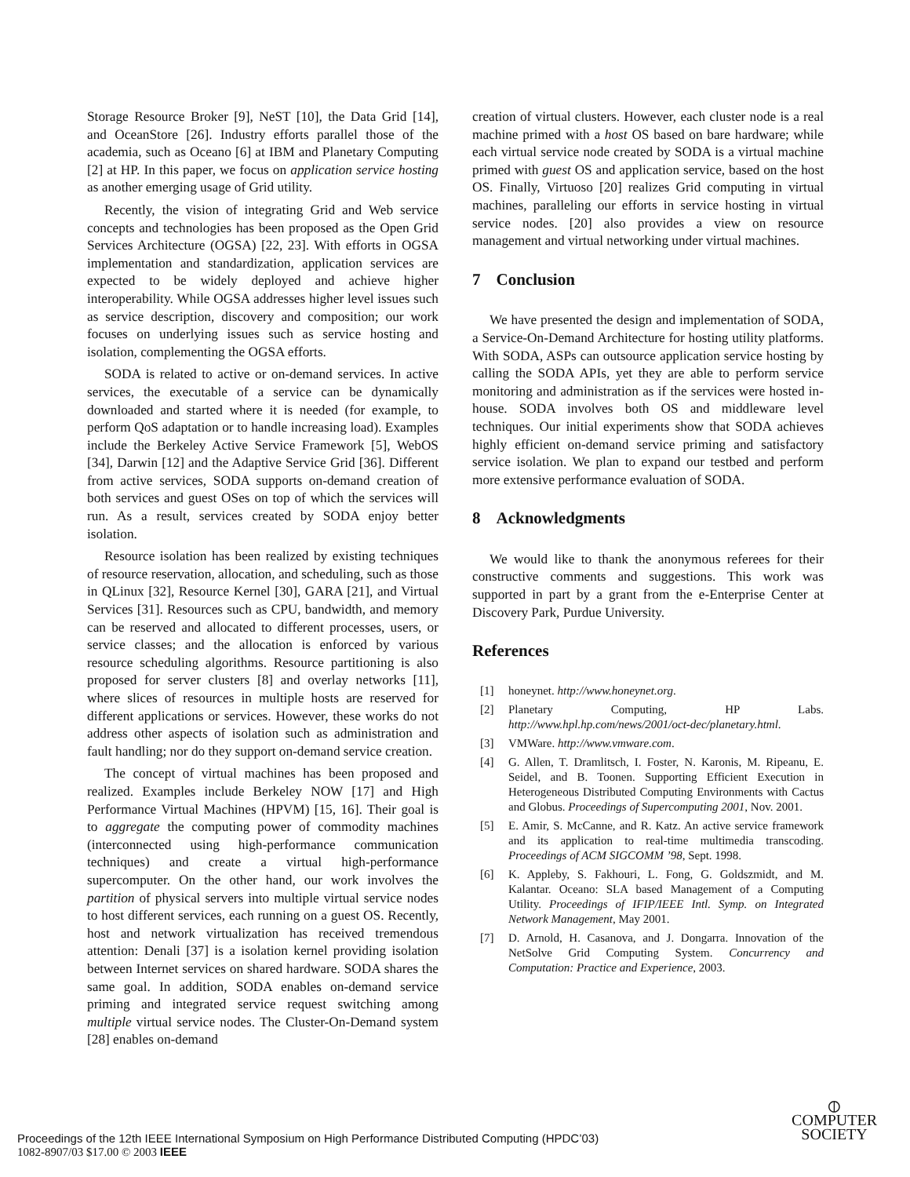Storage Resource Broker [9], NeST [10], the Data Grid [14], and OceanStore [26]. Industry efforts parallel those of the academia, such as Oceano [6] at IBM and Planetary Computing [2] at HP. In this paper, we focus on application service hosting as another emerging usage of Grid utility.
Recently, the vision of integrating Grid and Web service concepts and technologies has been proposed as the Open Grid Services Architecture (OGSA) [22, 23]. With efforts in OGSA implementation and standardization, application services are expected to be widely deployed and achieve higher interoperability. While OGSA addresses higher level issues such as service description, discovery and composition; our work focuses on underlying issues such as service hosting and isolation, complementing the OGSA efforts.
SODA is related to active or on-demand services. In active services, the executable of a service can be dynamically downloaded and started where it is needed (for example, to perform QoS adaptation or to handle increasing load). Examples include the Berkeley Active Service Framework [5], WebOS [34], Darwin [12] and the Adaptive Service Grid [36]. Different from active services, SODA supports on-demand creation of both services and guest OSes on top of which the services will run. As a result, services created by SODA enjoy better isolation.
Resource isolation has been realized by existing techniques of resource reservation, allocation, and scheduling, such as those in QLinux [32], Resource Kernel [30], GARA [21], and Virtual Services [31]. Resources such as CPU, bandwidth, and memory can be reserved and allocated to different processes, users, or service classes; and the allocation is enforced by various resource scheduling algorithms. Resource partitioning is also proposed for server clusters [8] and overlay networks [11], where slices of resources in multiple hosts are reserved for different applications or services. However, these works do not address other aspects of isolation such as administration and fault handling; nor do they support on-demand service creation.
The concept of virtual machines has been proposed and realized. Examples include Berkeley NOW [17] and High Performance Virtual Machines (HPVM) [15, 16]. Their goal is to aggregate the computing power of commodity machines (interconnected using high-performance communication techniques) and create a virtual high-performance supercomputer. On the other hand, our work involves the partition of physical servers into multiple virtual service nodes to host different services, each running on a guest OS. Recently, host and network virtualization has received tremendous attention: Denali [37] is a isolation kernel providing isolation between Internet services on shared hardware. SODA shares the same goal. In addition, SODA enables on-demand service priming and integrated service request switching among multiple virtual service nodes. The Cluster-On-Demand system [28] enables on-demand
creation of virtual clusters. However, each cluster node is a real machine primed with a host OS based on bare hardware; while each virtual service node created by SODA is a virtual machine primed with guest OS and application service, based on the host OS. Finally, Virtuoso [20] realizes Grid computing in virtual machines, paralleling our efforts in service hosting in virtual service nodes. [20] also provides a view on resource management and virtual networking under virtual machines.
7 Conclusion
We have presented the design and implementation of SODA, a Service-On-Demand Architecture for hosting utility platforms. With SODA, ASPs can outsource application service hosting by calling the SODA APIs, yet they are able to perform service monitoring and administration as if the services were hosted in-house. SODA involves both OS and middleware level techniques. Our initial experiments show that SODA achieves highly efficient on-demand service priming and satisfactory service isolation. We plan to expand our testbed and perform more extensive performance evaluation of SODA.
8 Acknowledgments
We would like to thank the anonymous referees for their constructive comments and suggestions. This work was supported in part by a grant from the e-Enterprise Center at Discovery Park, Purdue University.
References
[1] honeynet. http://www.honeynet.org.
[2] Planetary Computing, HP Labs. http://www.hpl.hp.com/news/2001/oct-dec/planetary.html.
[3] VMWare. http://www.vmware.com.
[4] G. Allen, T. Dramlitsch, I. Foster, N. Karonis, M. Ripeanu, E. Seidel, and B. Toonen. Supporting Efficient Execution in Heterogeneous Distributed Computing Environments with Cactus and Globus. Proceedings of Supercomputing 2001, Nov. 2001.
[5] E. Amir, S. McCanne, and R. Katz. An active service framework and its application to real-time multimedia transcoding. Proceedings of ACM SIGCOMM ’98, Sept. 1998.
[6] K. Appleby, S. Fakhouri, L. Fong, G. Goldszmidt, and M. Kalantar. Oceano: SLA based Management of a Computing Utility. Proceedings of IFIP/IEEE Intl. Symp. on Integrated Network Management, May 2001.
[7] D. Arnold, H. Casanova, and J. Dongarra. Innovation of the NetSolve Grid Computing System. Concurrency and Computation: Practice and Experience, 2003.
Proceedings of the 12th IEEE International Symposium on High Performance Distributed Computing (HPDC’03)
1082-8907/03 $17.00 © 2003 IEEE
⦶
COMPUTER
SOCIETY